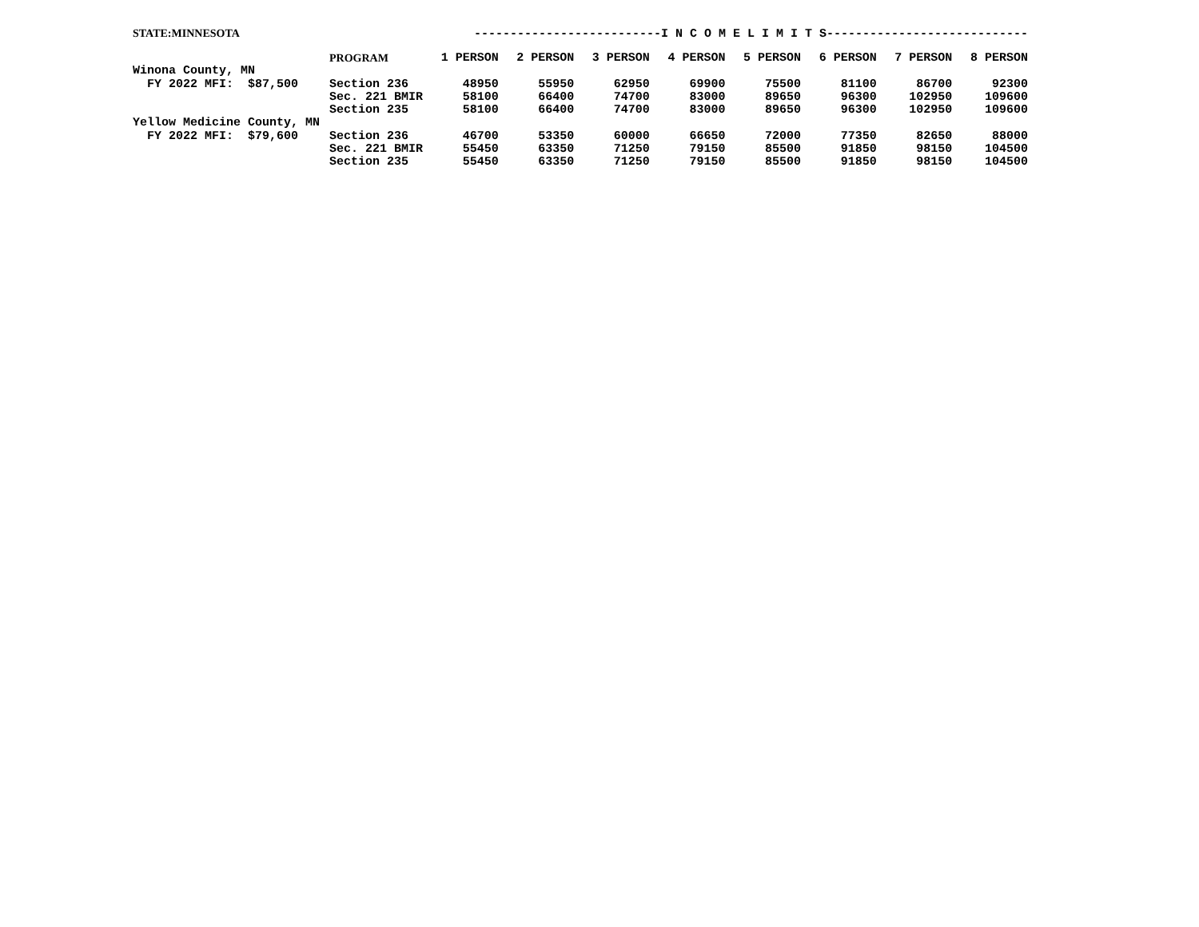STATE:MINNESOTA --------------------------I N C O M E L I M I T S----------------------------
| | PROGRAM | 1 PERSON | 2 PERSON | 3 PERSON | 4 PERSON | 5 PERSON | 6 PERSON | 7 PERSON | 8 PERSON |
| --- | --- | --- | --- | --- | --- | --- | --- | --- | --- |
| Winona County, MN | | | | | | | | | |
| FY 2022 MFI: $87,500 | Section 236 | 48950 | 55950 | 62950 | 69900 | 75500 | 81100 | 86700 | 92300 |
| | Sec. 221 BMIR | 58100 | 66400 | 74700 | 83000 | 89650 | 96300 | 102950 | 109600 |
| | Section 235 | 58100 | 66400 | 74700 | 83000 | 89650 | 96300 | 102950 | 109600 |
| Yellow Medicine County, MN | | | | | | | | | |
| FY 2022 MFI: $79,600 | Section 236 | 46700 | 53350 | 60000 | 66650 | 72000 | 77350 | 82650 | 88000 |
| | Sec. 221 BMIR | 55450 | 63350 | 71250 | 79150 | 85500 | 91850 | 98150 | 104500 |
| | Section 235 | 55450 | 63350 | 71250 | 79150 | 85500 | 91850 | 98150 | 104500 |